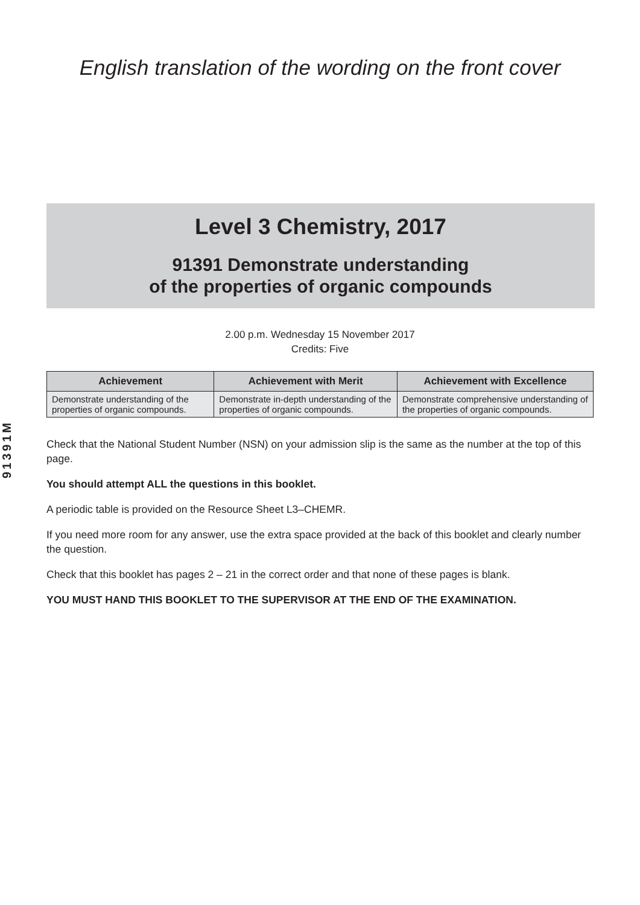English translation of the wording on the front cover
91391M
Level 3 Chemistry, 2017
91391 Demonstrate understanding
of the properties of organic compounds
2.00 p.m. Wednesday 15 November 2017
Credits: Five
| Achievement | Achievement with Merit | Achievement with Excellence |
| --- | --- | --- |
| Demonstrate understanding of the properties of organic compounds. | Demonstrate in-depth understanding of the properties of organic compounds. | Demonstrate comprehensive understanding of the properties of organic compounds. |
Check that the National Student Number (NSN) on your admission slip is the same as the number at the top of this page.
You should attempt ALL the questions in this booklet.
A periodic table is provided on the Resource Sheet L3–CHEMR.
If you need more room for any answer, use the extra space provided at the back of this booklet and clearly number the question.
Check that this booklet has pages 2 – 21 in the correct order and that none of these pages is blank.
YOU MUST HAND THIS BOOKLET TO THE SUPERVISOR AT THE END OF THE EXAMINATION.